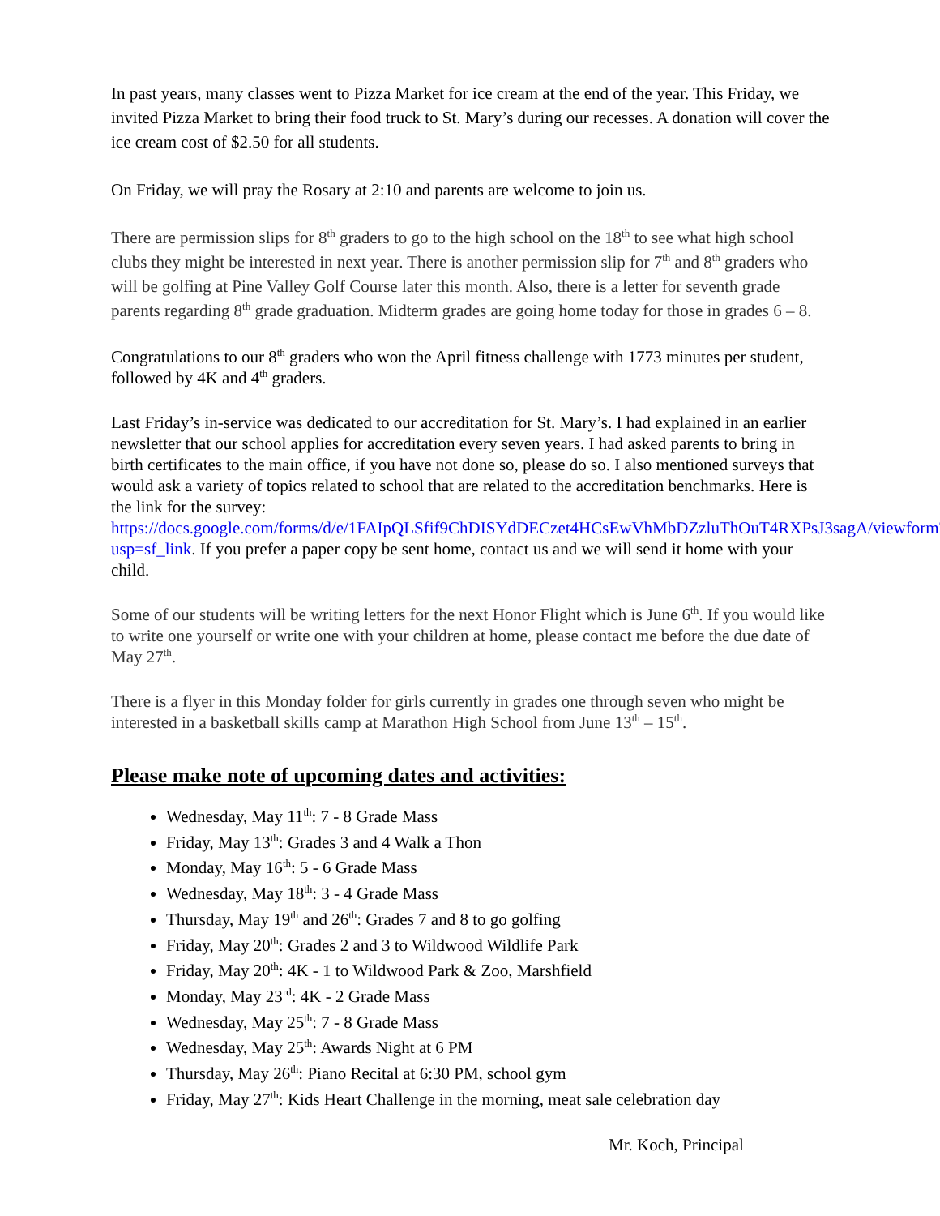In past years, many classes went to Pizza Market for ice cream at the end of the year. This Friday, we invited Pizza Market to bring their food truck to St. Mary’s during our recesses. A donation will cover the ice cream cost of $2.50 for all students.
On Friday, we will pray the Rosary at 2:10 and parents are welcome to join us.
There are permission slips for 8<sup>th</sup> graders to go to the high school on the 18<sup>th</sup> to see what high school clubs they might be interested in next year. There is another permission slip for 7<sup>th</sup> and 8<sup>th</sup> graders who will be golfing at Pine Valley Golf Course later this month. Also, there is a letter for seventh grade parents regarding 8<sup>th</sup> grade graduation. Midterm grades are going home today for those in grades 6 – 8.
Congratulations to our 8<sup>th</sup> graders who won the April fitness challenge with 1773 minutes per student, followed by 4K and 4<sup>th</sup> graders.
Last Friday’s in-service was dedicated to our accreditation for St. Mary’s. I had explained in an earlier newsletter that our school applies for accreditation every seven years. I had asked parents to bring in birth certificates to the main office, if you have not done so, please do so. I also mentioned surveys that would ask a variety of topics related to school that are related to the accreditation benchmarks. Here is the link for the survey: https://docs.google.com/forms/d/e/1FAIpQLSfif9ChDISYdDECzet4HCsEwVhMbDZzluThOuT4RXPsJ3sagA/viewform?usp=sf_link. If you prefer a paper copy be sent home, contact us and we will send it home with your child.
Some of our students will be writing letters for the next Honor Flight which is June 6<sup>th</sup>. If you would like to write one yourself or write one with your children at home, please contact me before the due date of May 27<sup>th</sup>.
There is a flyer in this Monday folder for girls currently in grades one through seven who might be interested in a basketball skills camp at Marathon High School from June 13<sup>th</sup> – 15<sup>th</sup>.
Please make note of upcoming dates and activities:
Wednesday, May 11<sup>th</sup>: 7 - 8 Grade Mass
Friday, May 13<sup>th</sup>: Grades 3 and 4 Walk a Thon
Monday, May 16<sup>th</sup>: 5 - 6 Grade Mass
Wednesday, May 18<sup>th</sup>: 3 - 4 Grade Mass
Thursday, May 19<sup>th</sup> and 26<sup>th</sup>: Grades 7 and 8 to go golfing
Friday, May 20<sup>th</sup>: Grades 2 and 3 to Wildwood Wildlife Park
Friday, May 20<sup>th</sup>: 4K - 1 to Wildwood Park & Zoo, Marshfield
Monday, May 23<sup>rd</sup>: 4K - 2 Grade Mass
Wednesday, May 25<sup>th</sup>: 7 - 8 Grade Mass
Wednesday, May 25<sup>th</sup>: Awards Night at 6 PM
Thursday, May 26<sup>th</sup>: Piano Recital at 6:30 PM, school gym
Friday, May 27<sup>th</sup>: Kids Heart Challenge in the morning, meat sale celebration day
Mr. Koch, Principal